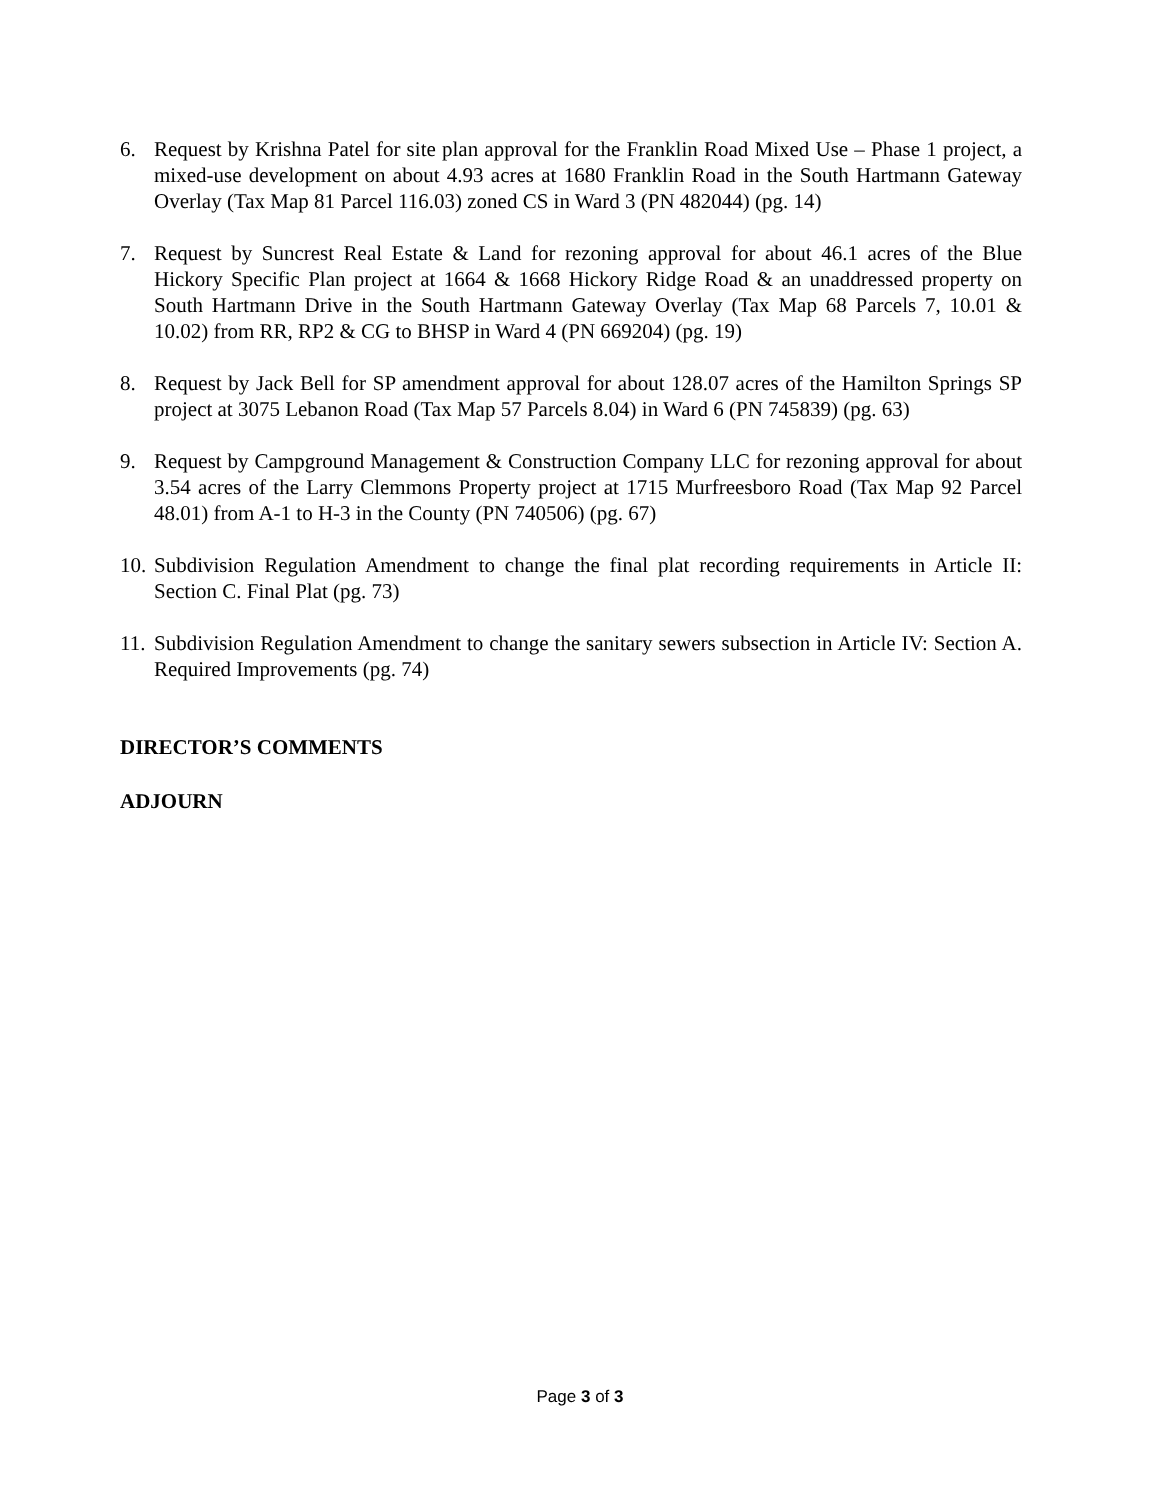6. Request by Krishna Patel for site plan approval for the Franklin Road Mixed Use – Phase 1 project, a mixed-use development on about 4.93 acres at 1680 Franklin Road in the South Hartmann Gateway Overlay (Tax Map 81 Parcel 116.03) zoned CS in Ward 3 (PN 482044) (pg. 14)
7. Request by Suncrest Real Estate & Land for rezoning approval for about 46.1 acres of the Blue Hickory Specific Plan project at 1664 & 1668 Hickory Ridge Road & an unaddressed property on South Hartmann Drive in the South Hartmann Gateway Overlay (Tax Map 68 Parcels 7, 10.01 & 10.02) from RR, RP2 & CG to BHSP in Ward 4 (PN 669204) (pg. 19)
8. Request by Jack Bell for SP amendment approval for about 128.07 acres of the Hamilton Springs SP project at 3075 Lebanon Road (Tax Map 57 Parcels 8.04) in Ward 6 (PN 745839) (pg. 63)
9. Request by Campground Management & Construction Company LLC for rezoning approval for about 3.54 acres of the Larry Clemmons Property project at 1715 Murfreesboro Road (Tax Map 92 Parcel 48.01) from A-1 to H-3 in the County (PN 740506) (pg. 67)
10. Subdivision Regulation Amendment to change the final plat recording requirements in Article II: Section C. Final Plat (pg. 73)
11. Subdivision Regulation Amendment to change the sanitary sewers subsection in Article IV: Section A. Required Improvements (pg. 74)
DIRECTOR’S COMMENTS
ADJOURN
Page 3 of 3